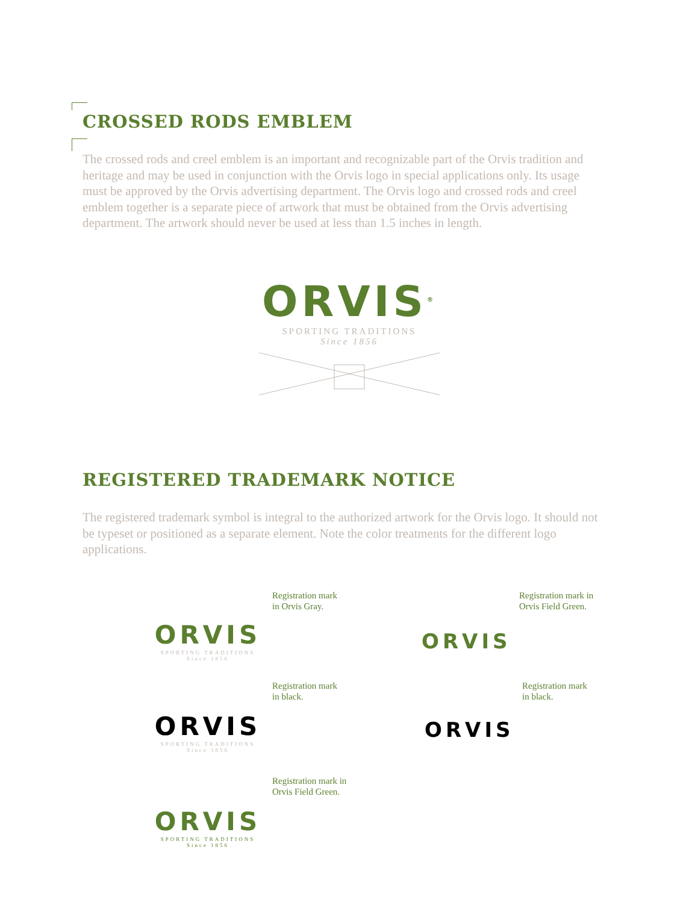CROSSED RODS EMBLEM
The crossed rods and creel emblem is an important and recognizable part of the Orvis tradition and heritage and may be used in conjunction with the Orvis logo in special applications only. Its usage must be approved by the Orvis advertising department. The Orvis logo and crossed rods and creel emblem together is a separate piece of artwork that must be obtained from the Orvis advertising department. The artwork should never be used at less than 1.5 inches in length.
ORVIS<sup>®</sup>
SPORTING TRADITIONS
Since 1856
REGISTERED TRADEMARK NOTICE
The registered trademark symbol is integral to the authorized artwork for the Orvis logo. It should not be typeset or positioned as a separate element. Note the color treatments for the different logo applications.
Registration mark
in Orvis Gray.
ORVIS
SPORTING TRADITIONS
Since 1856
Registration mark in
Orvis Field Green.
ORVIS
Registration mark
in black.
ORVIS
SPORTING TRADITIONS
Since 1856
Registration mark
in black.
ORVIS
Registration mark in
Orvis Field Green.
ORVIS
SPORTING TRADITIONS
Since 1856